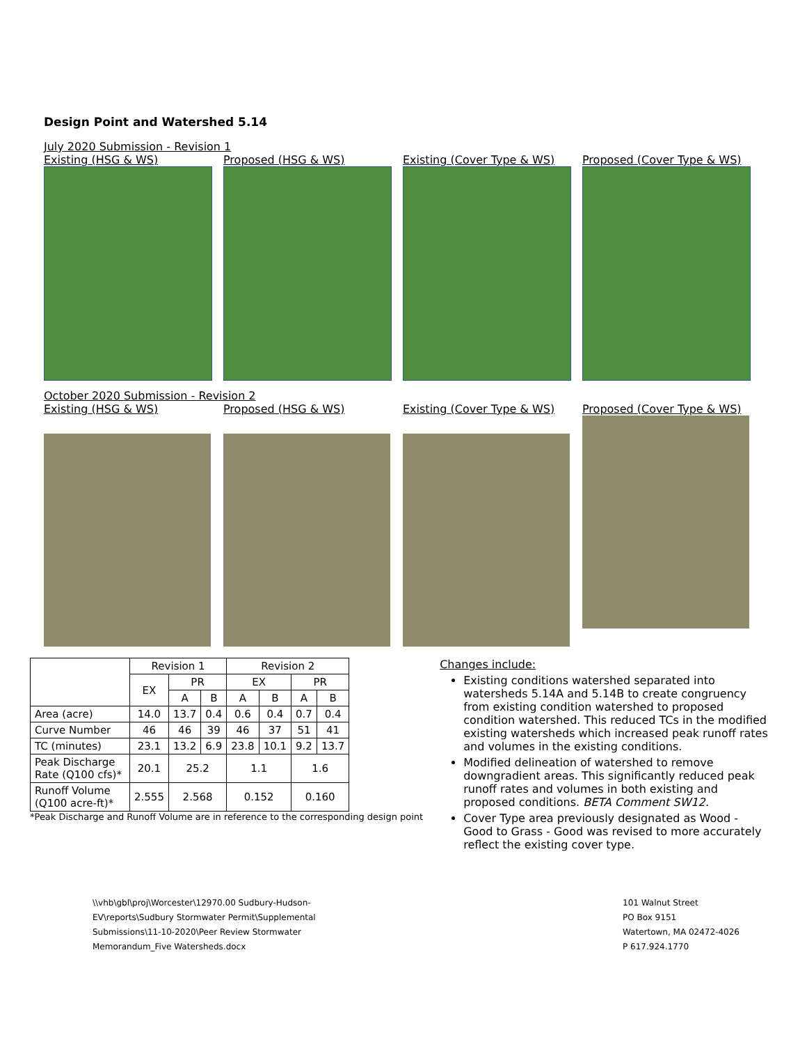Design Point and Watershed 5.14
July 2020 Submission - Revision 1
Existing (HSG & WS) Proposed (HSG & WS) Existing (Cover Type & WS)
Proposed (Cover Type & WS)
October 2020 Submission - Revision 2
Existing (HSG & WS) Proposed (HSG & WS) Existing (Cover Type & WS)
Proposed (Cover Type & WS)
| | Revision 1 | | | Revision 2 | | | |
| --- | --- | --- | --- | --- | --- | --- | --- |
| | EX | PR | | EX | | PR | |
| | | A | B | A | B | A | B |
| Area (acre) | 14.0 | 13.7 | 0.4 | 0.6 | 0.4 | 0.7 | 0.4 |
| Curve Number | 46 | 46 | 39 | 46 | 37 | 51 | 41 |
| TC (minutes) | 23.1 | 13.2 | 6.9 | 23.8 | 10.1 | 9.2 | 13.7 |
| Peak Discharge Rate (Q100 cfs)* | 20.1 | 25.2 | | 1.1 | | 1.6 | |
| Runoff Volume (Q100 acre-ft)* | 2.555 | 2.568 | | 0.152 | | 0.160 | |
*Peak Discharge and Runoff Volume are in reference to the corresponding design point
Changes include:
Existing conditions watershed separated into watersheds 5.14A and 5.14B to create congruency from existing condition watershed to proposed condition watershed. This reduced TCs in the modified existing watersheds which increased peak runoff rates and volumes in the existing conditions.
Modified delineation of watershed to remove downgradient areas. This significantly reduced peak runoff rates and volumes in both existing and proposed conditions. BETA Comment SW12.
Cover Type area previously designated as Wood - Good to Grass - Good was revised to more accurately reflect the existing cover type.
\\vhb\gbl\proj\Worcester\12970.00 Sudbury-Hudson-
EV\reports\Sudbury Stormwater Permit\Supplemental
Submissions\11-10-2020\Peer Review Stormwater
Memorandum_Five Watersheds.docx
101 Walnut Street
PO Box 9151
Watertown, MA 02472-4026
P 617.924.1770